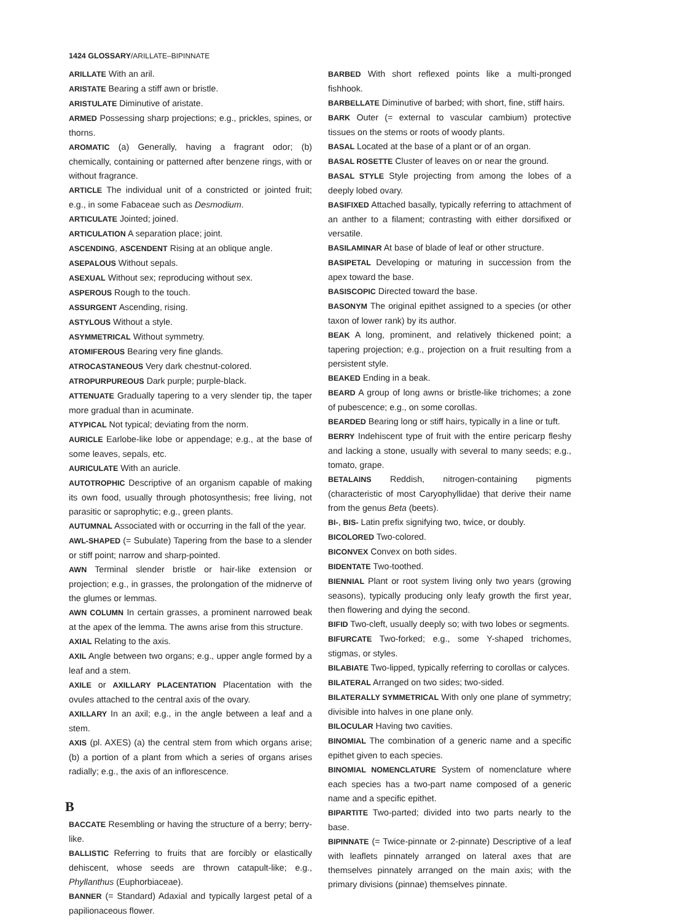1424 GLOSSARY/ARILLATE–BIPINNATE
ARILLATE With an aril.
ARISTATE Bearing a stiff awn or bristle.
ARISTULATE Diminutive of aristate.
ARMED Possessing sharp projections; e.g., prickles, spines, or thorns.
AROMATIC (a) Generally, having a fragrant odor; (b) chemically, containing or patterned after benzene rings, with or without fragrance.
ARTICLE The individual unit of a constricted or jointed fruit; e.g., in some Fabaceae such as Desmodium.
ARTICULATE Jointed; joined.
ARTICULATION A separation place; joint.
ASCENDING, ASCENDENT Rising at an oblique angle.
ASEPALOUS Without sepals.
ASEXUAL Without sex; reproducing without sex.
ASPEROUS Rough to the touch.
ASSURGENT Ascending, rising.
ASTYLOUS Without a style.
ASYMMETRICAL Without symmetry.
ATOMIFEROUS Bearing very fine glands.
ATROCASTANEOUS Very dark chestnut-colored.
ATROPURPUREOUS Dark purple; purple-black.
ATTENUATE Gradually tapering to a very slender tip, the taper more gradual than in acuminate.
ATYPICAL Not typical; deviating from the norm.
AURICLE Earlobe-like lobe or appendage; e.g., at the base of some leaves, sepals, etc.
AURICULATE With an auricle.
AUTOTROPHIC Descriptive of an organism capable of making its own food, usually through photosynthesis; free living, not parasitic or saprophytic; e.g., green plants.
AUTUMNAL Associated with or occurring in the fall of the year.
AWL-SHAPED (= Subulate) Tapering from the base to a slender or stiff point; narrow and sharp-pointed.
AWN Terminal slender bristle or hair-like extension or projection; e.g., in grasses, the prolongation of the midnerve of the glumes or lemmas.
AWN COLUMN In certain grasses, a prominent narrowed beak at the apex of the lemma. The awns arise from this structure.
AXIAL Relating to the axis.
AXIL Angle between two organs; e.g., upper angle formed by a leaf and a stem.
AXILE or AXILLARY PLACENTATION Placentation with the ovules attached to the central axis of the ovary.
AXILLARY In an axil; e.g., in the angle between a leaf and a stem.
AXIS (pl. AXES) (a) the central stem from which organs arise; (b) a portion of a plant from which a series of organs arises radially; e.g., the axis of an inflorescence.
B
BACCATE Resembling or having the structure of a berry; berry-like.
BALLISTIC Referring to fruits that are forcibly or elastically dehiscent, whose seeds are thrown catapult-like; e.g., Phyllanthus (Euphorbiaceae).
BANNER (= Standard) Adaxial and typically largest petal of a papilionaceous flower.
BARBED With short reflexed points like a multi-pronged fishhook.
BARBELLATE Diminutive of barbed; with short, fine, stiff hairs.
BARK Outer (= external to vascular cambium) protective tissues on the stems or roots of woody plants.
BASAL Located at the base of a plant or of an organ.
BASAL ROSETTE Cluster of leaves on or near the ground.
BASAL STYLE Style projecting from among the lobes of a deeply lobed ovary.
BASIFIXED Attached basally, typically referring to attachment of an anther to a filament; contrasting with either dorsifixed or versatile.
BASILAMINAR At base of blade of leaf or other structure.
BASIPETAL Developing or maturing in succession from the apex toward the base.
BASISCOPIC Directed toward the base.
BASONYM The original epithet assigned to a species (or other taxon of lower rank) by its author.
BEAK A long, prominent, and relatively thickened point; a tapering projection; e.g., projection on a fruit resulting from a persistent style.
BEAKED Ending in a beak.
BEARD A group of long awns or bristle-like trichomes; a zone of pubescence; e.g., on some corollas.
BEARDED Bearing long or stiff hairs, typically in a line or tuft.
BERRY Indehiscent type of fruit with the entire pericarp fleshy and lacking a stone, usually with several to many seeds; e.g., tomato, grape.
BETALAINS Reddish, nitrogen-containing pigments (characteristic of most Caryophyllidae) that derive their name from the genus Beta (beets).
BI-, BIS- Latin prefix signifying two, twice, or doubly.
BICOLORED Two-colored.
BICONVEX Convex on both sides.
BIDENTATE Two-toothed.
BIENNIAL Plant or root system living only two years (growing seasons), typically producing only leafy growth the first year, then flowering and dying the second.
BIFID Two-cleft, usually deeply so; with two lobes or segments.
BIFURCATE Two-forked; e.g., some Y-shaped trichomes, stigmas, or styles.
BILABIATE Two-lipped, typically referring to corollas or calyces.
BILATERAL Arranged on two sides; two-sided.
BILATERALLY SYMMETRICAL With only one plane of symmetry; divisible into halves in one plane only.
BILOCULAR Having two cavities.
BINOMIAL The combination of a generic name and a specific epithet given to each species.
BINOMIAL NOMENCLATURE System of nomenclature where each species has a two-part name composed of a generic name and a specific epithet.
BIPARTITE Two-parted; divided into two parts nearly to the base.
BIPINNATE (= Twice-pinnate or 2-pinnate) Descriptive of a leaf with leaflets pinnately arranged on lateral axes that are themselves pinnately arranged on the main axis; with the primary divisions (pinnae) themselves pinnate.